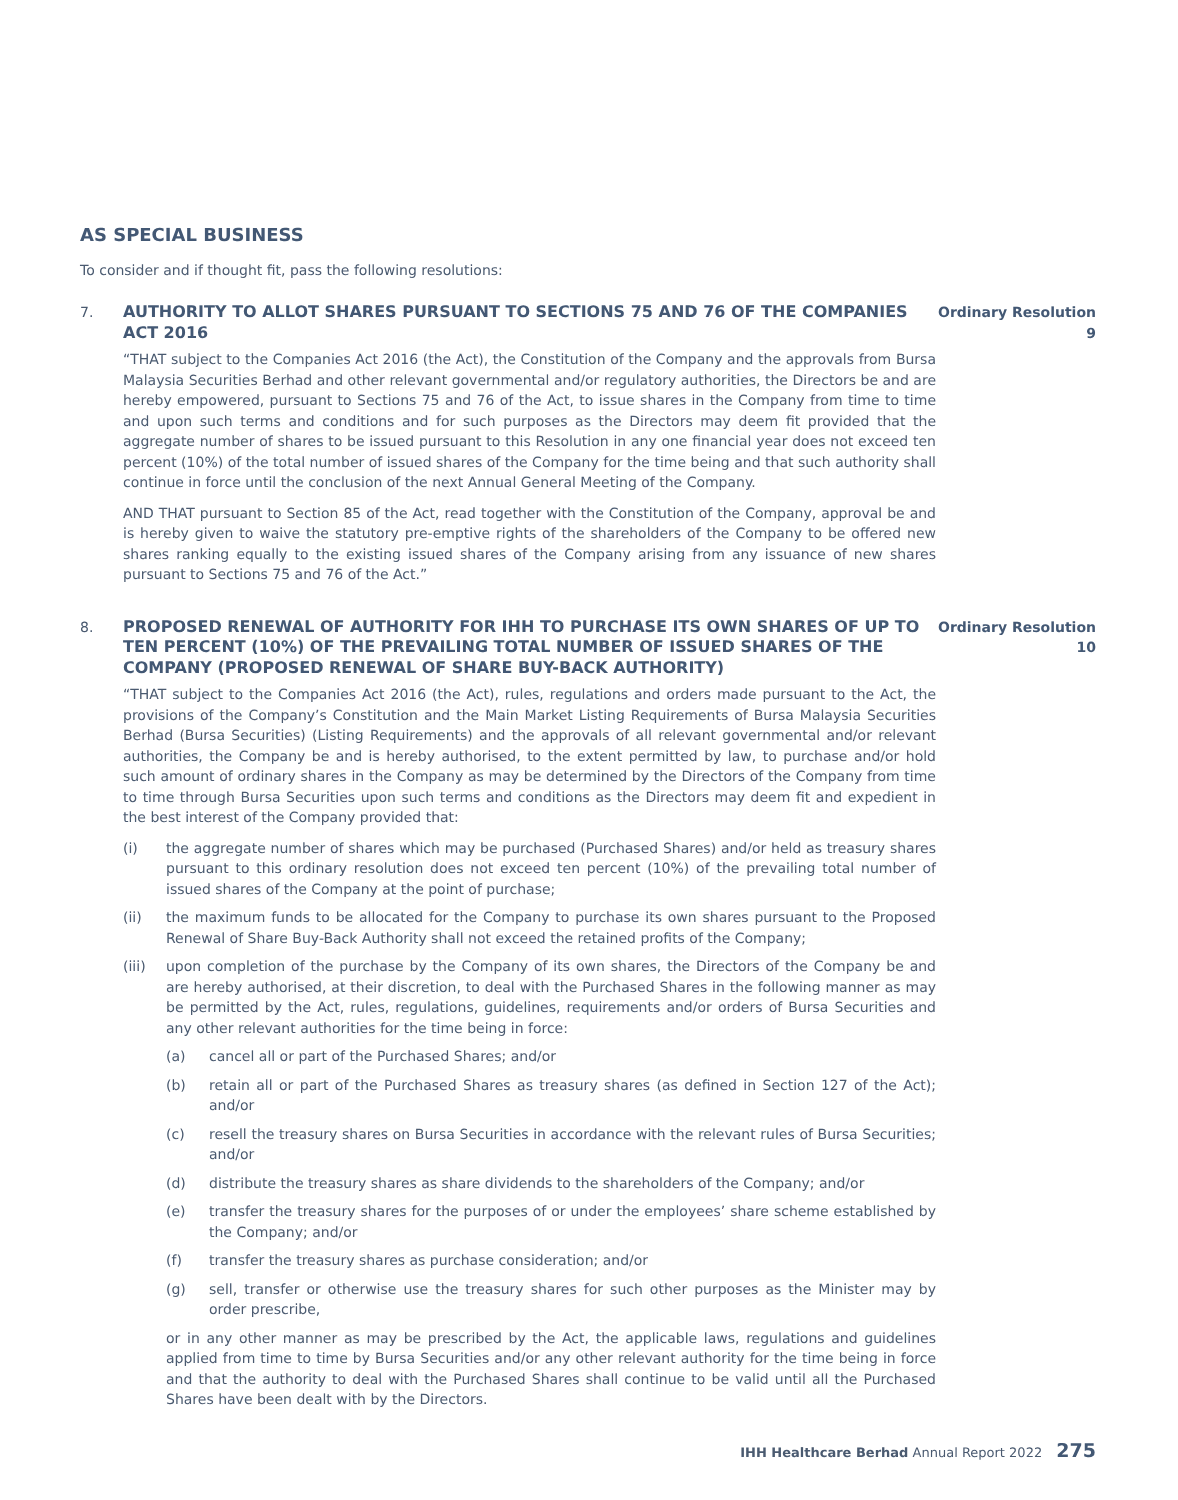AS SPECIAL BUSINESS
To consider and if thought fit, pass the following resolutions:
7.
AUTHORITY TO ALLOT SHARES PURSUANT TO SECTIONS 75 AND 76 OF THE COMPANIES ACT 2016
“THAT subject to the Companies Act 2016 (the Act), the Constitution of the Company and the approvals from Bursa Malaysia Securities Berhad and other relevant governmental and/or regulatory authorities, the Directors be and are hereby empowered, pursuant to Sections 75 and 76 of the Act, to issue shares in the Company from time to time and upon such terms and conditions and for such purposes as the Directors may deem fit provided that the aggregate number of shares to be issued pursuant to this Resolution in any one financial year does not exceed ten percent (10%) of the total number of issued shares of the Company for the time being and that such authority shall continue in force until the conclusion of the next Annual General Meeting of the Company.
AND THAT pursuant to Section 85 of the Act, read together with the Constitution of the Company, approval be and is hereby given to waive the statutory pre-emptive rights of the shareholders of the Company to be offered new shares ranking equally to the existing issued shares of the Company arising from any issuance of new shares pursuant to Sections 75 and 76 of the Act.”
Ordinary Resolution 9
8.
PROPOSED RENEWAL OF AUTHORITY FOR IHH TO PURCHASE ITS OWN SHARES OF UP TO TEN PERCENT (10%) OF THE PREVAILING TOTAL NUMBER OF ISSUED SHARES OF THE COMPANY (PROPOSED RENEWAL OF SHARE BUY-BACK AUTHORITY)
“THAT subject to the Companies Act 2016 (the Act), rules, regulations and orders made pursuant to the Act, the provisions of the Company’s Constitution and the Main Market Listing Requirements of Bursa Malaysia Securities Berhad (Bursa Securities) (Listing Requirements) and the approvals of all relevant governmental and/or relevant authorities, the Company be and is hereby authorised, to the extent permitted by law, to purchase and/or hold such amount of ordinary shares in the Company as may be determined by the Directors of the Company from time to time through Bursa Securities upon such terms and conditions as the Directors may deem fit and expedient in the best interest of the Company provided that:
(i) the aggregate number of shares which may be purchased (Purchased Shares) and/or held as treasury shares pursuant to this ordinary resolution does not exceed ten percent (10%) of the prevailing total number of issued shares of the Company at the point of purchase;
(ii) the maximum funds to be allocated for the Company to purchase its own shares pursuant to the Proposed Renewal of Share Buy-Back Authority shall not exceed the retained profits of the Company;
(iii) upon completion of the purchase by the Company of its own shares, the Directors of the Company be and are hereby authorised, at their discretion, to deal with the Purchased Shares in the following manner as may be permitted by the Act, rules, regulations, guidelines, requirements and/or orders of Bursa Securities and any other relevant authorities for the time being in force:
(a) cancel all or part of the Purchased Shares; and/or
(b) retain all or part of the Purchased Shares as treasury shares (as defined in Section 127 of the Act); and/or
(c) resell the treasury shares on Bursa Securities in accordance with the relevant rules of Bursa Securities; and/or
(d) distribute the treasury shares as share dividends to the shareholders of the Company; and/or
(e) transfer the treasury shares for the purposes of or under the employees’ share scheme established by the Company; and/or
(f) transfer the treasury shares as purchase consideration; and/or
(g) sell, transfer or otherwise use the treasury shares for such other purposes as the Minister may by order prescribe,
or in any other manner as may be prescribed by the Act, the applicable laws, regulations and guidelines applied from time to time by Bursa Securities and/or any other relevant authority for the time being in force and that the authority to deal with the Purchased Shares shall continue to be valid until all the Purchased Shares have been dealt with by the Directors.
Ordinary Resolution 10
IHH Healthcare Berhad Annual Report 2022 275